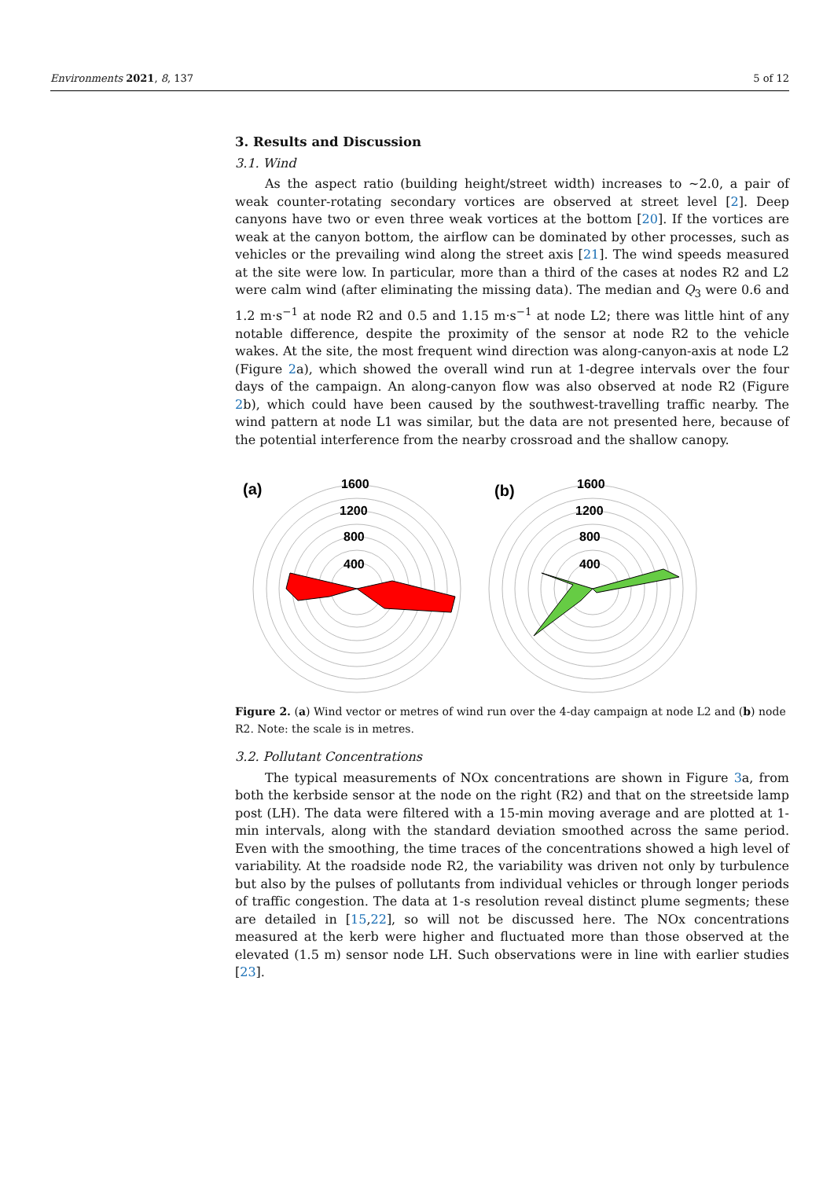Environments 2021, 8, 137 5 of 12
3. Results and Discussion
3.1. Wind
As the aspect ratio (building height/street width) increases to ~2.0, a pair of weak counter-rotating secondary vortices are observed at street level [2]. Deep canyons have two or even three weak vortices at the bottom [20]. If the vortices are weak at the canyon bottom, the airflow can be dominated by other processes, such as vehicles or the prevailing wind along the street axis [21]. The wind speeds measured at the site were low. In particular, more than a third of the cases at nodes R2 and L2 were calm wind (after eliminating the missing data). The median and Q<sub>3</sub> were 0.6 and 1.2 m·s<sup>−1</sup> at node R2 and 0.5 and 1.15 m·s<sup>−1</sup> at node L2; there was little hint of any notable difference, despite the proximity of the sensor at node R2 to the vehicle wakes. At the site, the most frequent wind direction was along-canyon-axis at node L2 (Figure 2a), which showed the overall wind run at 1-degree intervals over the four days of the campaign. An along-canyon flow was also observed at node R2 (Figure 2b), which could have been caused by the southwest-travelling traffic nearby. The wind pattern at node L1 was similar, but the data are not presented here, because of the potential interference from the nearby crossroad and the shallow canopy.
(a)
1600
1200
800
400
(b)
1600
1200
800
400
Figure 2. (a) Wind vector or metres of wind run over the 4-day campaign at node L2 and (b) node R2. Note: the scale is in metres.
3.2. Pollutant Concentrations
The typical measurements of NOx concentrations are shown in Figure 3a, from both the kerbside sensor at the node on the right (R2) and that on the streetside lamp post (LH). The data were filtered with a 15-min moving average and are plotted at 1-min intervals, along with the standard deviation smoothed across the same period. Even with the smoothing, the time traces of the concentrations showed a high level of variability. At the roadside node R2, the variability was driven not only by turbulence but also by the pulses of pollutants from individual vehicles or through longer periods of traffic congestion. The data at 1-s resolution reveal distinct plume segments; these are detailed in [15,22], so will not be discussed here. The NOx concentrations measured at the kerb were higher and fluctuated more than those observed at the elevated (1.5 m) sensor node LH. Such observations were in line with earlier studies [23].